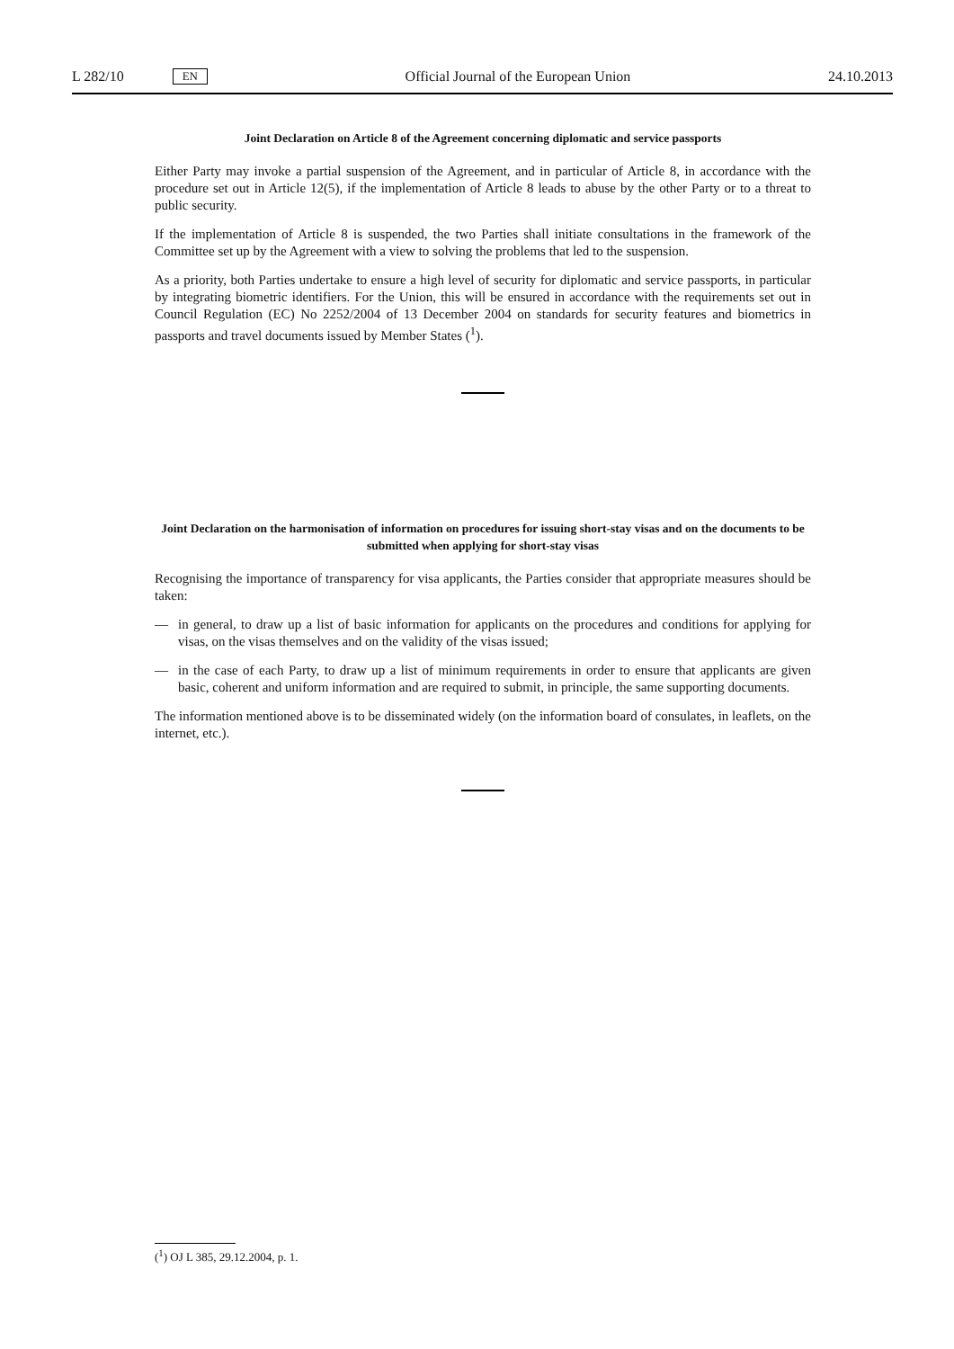L 282/10 EN Official Journal of the European Union 24.10.2013
Joint Declaration on Article 8 of the Agreement concerning diplomatic and service passports
Either Party may invoke a partial suspension of the Agreement, and in particular of Article 8, in accordance with the procedure set out in Article 12(5), if the implementation of Article 8 leads to abuse by the other Party or to a threat to public security.
If the implementation of Article 8 is suspended, the two Parties shall initiate consultations in the framework of the Committee set up by the Agreement with a view to solving the problems that led to the suspension.
As a priority, both Parties undertake to ensure a high level of security for diplomatic and service passports, in particular by integrating biometric identifiers. For the Union, this will be ensured in accordance with the requirements set out in Council Regulation (EC) No 2252/2004 of 13 December 2004 on standards for security features and biometrics in passports and travel documents issued by Member States (<sup>1</sup>).
Joint Declaration on the harmonisation of information on procedures for issuing short-stay visas and on the documents to be submitted when applying for short-stay visas
Recognising the importance of transparency for visa applicants, the Parties consider that appropriate measures should be taken:
— in general, to draw up a list of basic information for applicants on the procedures and conditions for applying for visas, on the visas themselves and on the validity of the visas issued;
— in the case of each Party, to draw up a list of minimum requirements in order to ensure that applicants are given basic, coherent and uniform information and are required to submit, in principle, the same supporting documents.
The information mentioned above is to be disseminated widely (on the information board of consulates, in leaflets, on the internet, etc.).
(<sup>1</sup>) OJ L 385, 29.12.2004, p. 1.